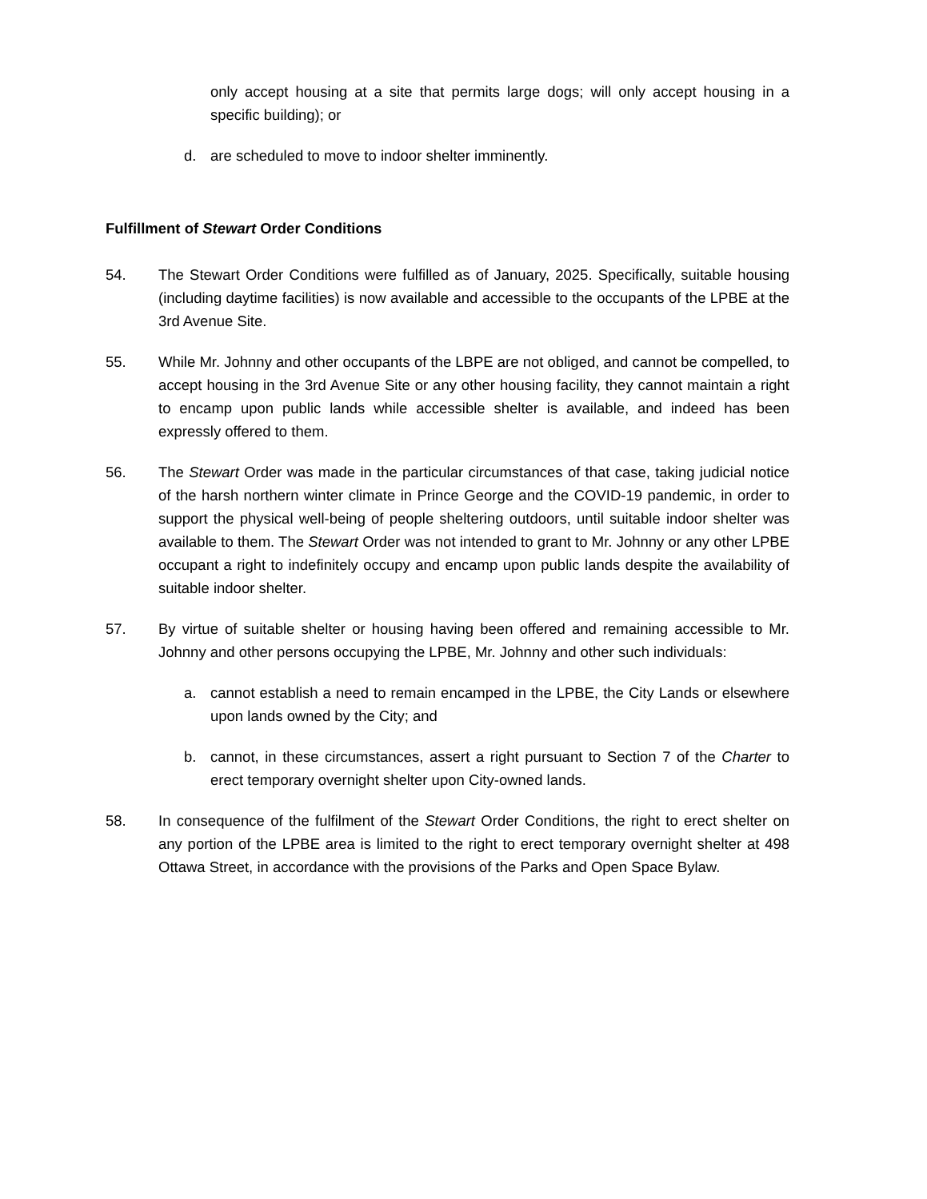only accept housing at a site that permits large dogs; will only accept housing in a specific building); or
d. are scheduled to move to indoor shelter imminently.
Fulfillment of Stewart Order Conditions
54. The Stewart Order Conditions were fulfilled as of January, 2025. Specifically, suitable housing (including daytime facilities) is now available and accessible to the occupants of the LPBE at the 3rd Avenue Site.
55. While Mr. Johnny and other occupants of the LBPE are not obliged, and cannot be compelled, to accept housing in the 3rd Avenue Site or any other housing facility, they cannot maintain a right to encamp upon public lands while accessible shelter is available, and indeed has been expressly offered to them.
56. The Stewart Order was made in the particular circumstances of that case, taking judicial notice of the harsh northern winter climate in Prince George and the COVID-19 pandemic, in order to support the physical well-being of people sheltering outdoors, until suitable indoor shelter was available to them. The Stewart Order was not intended to grant to Mr. Johnny or any other LPBE occupant a right to indefinitely occupy and encamp upon public lands despite the availability of suitable indoor shelter.
57. By virtue of suitable shelter or housing having been offered and remaining accessible to Mr. Johnny and other persons occupying the LPBE, Mr. Johnny and other such individuals:
a. cannot establish a need to remain encamped in the LPBE, the City Lands or elsewhere upon lands owned by the City; and
b. cannot, in these circumstances, assert a right pursuant to Section 7 of the Charter to erect temporary overnight shelter upon City-owned lands.
58. In consequence of the fulfilment of the Stewart Order Conditions, the right to erect shelter on any portion of the LPBE area is limited to the right to erect temporary overnight shelter at 498 Ottawa Street, in accordance with the provisions of the Parks and Open Space Bylaw.